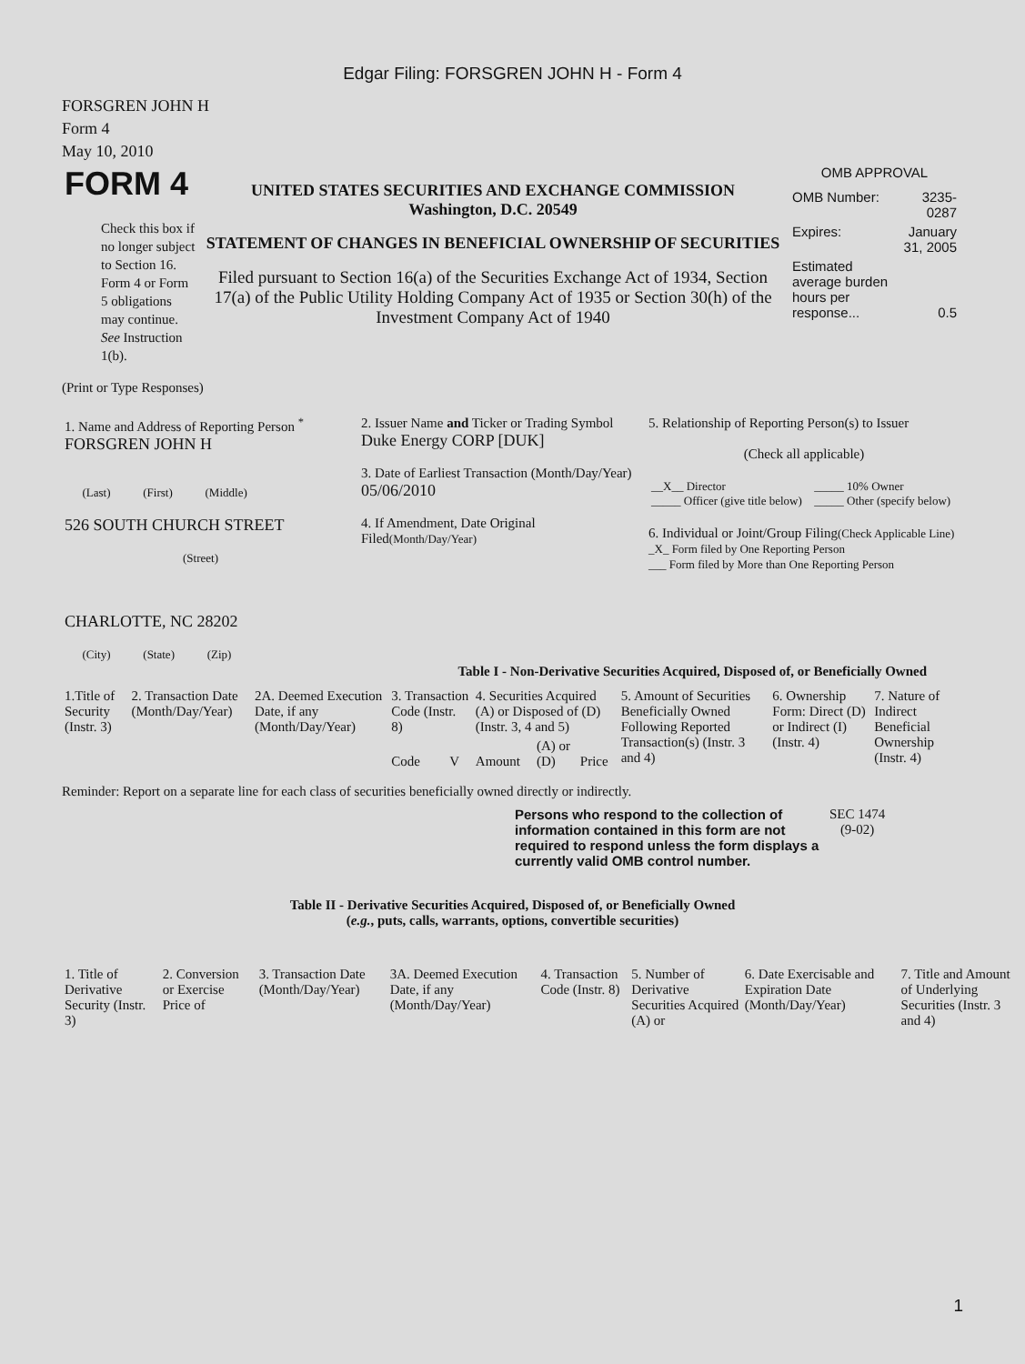Edgar Filing: FORSGREN JOHN H - Form 4
FORSGREN JOHN H
Form 4
May 10, 2010
| FORM 4 Check this box if no longer subject to Section 16. Form 4 or Form 5 obligations may continue. See Instruction 1(b). | UNITED STATES SECURITIES AND EXCHANGE COMMISSION Washington, D.C. 20549 STATEMENT OF CHANGES IN BENEFICIAL OWNERSHIP OF SECURITIES Filed pursuant to Section 16(a) of the Securities Exchange Act of 1934, Section 17(a) of the Public Utility Holding Company Act of 1935 or Section 30(h) of the Investment Company Act of 1940 | OMB APPROVAL / OMB Number: / 3235-0287 / / Expires: / January 31, 2005 / / Estimated average burden hours per response... / 0.5 / |
(Print or Type Responses)
| 1. Name and Address of Reporting Person <sup>*</sup> FORSGREN JOHN H (Last) (First) (Middle) 526 SOUTH CHURCH STREET (Street) CHARLOTTE, NC 28202 (City) (State) (Zip) | 2. Issuer Name and Ticker or Trading Symbol Duke Energy CORP [DUK] 3. Date of Earliest Transaction (Month/Day/Year) 05/06/2010 4. If Amendment, Date Original Filed (Month/Day/Year) | 5. Relationship of Reporting Person(s) to Issuer (Check all applicable) / __X__ Director _____ Officer (give title below) / _____ 10% Owner _____ Other (specify below) / 6. Individual or Joint/Group Filing (Check Applicable Line) _X_ Form filed by One Reporting Person ___ Form filed by More than One Reporting Person |
Table I - Non-Derivative Securities Acquired, Disposed of, or Beneficially Owned
| 1.Title of Security (Instr. 3) | 2. Transaction Date (Month/Day/Year) | 2A. Deemed Execution Date, if any (Month/Day/Year) | 3. Transaction Code (Instr. 8) | | 4. Securities Acquired (A) or Disposed of (D) (Instr. 3, 4 and 5) | | | 5. Amount of Securities Beneficially Owned Following Reported Transaction(s) (Instr. 3 and 4) | 6. Ownership Form: Direct (D) or Indirect (I) (Instr. 4) | 7. Nature of Indirect Beneficial Ownership (Instr. 4) |
| --- | --- | --- | --- | --- | --- | --- | --- | --- | --- | --- |
| | | | Code | V | Amount | (A) or (D) | Price | | | |
Reminder: Report on a separate line for each class of securities beneficially owned directly or indirectly.
| Persons who respond to the collection of information contained in this form are not required to respond unless the form displays a currently valid OMB control number. | SEC 1474 (9-02) |
Table II - Derivative Securities Acquired, Disposed of, or Beneficially Owned
(e.g., puts, calls, warrants, options, convertible securities)
| 1. Title of Derivative Security (Instr. 3) | 2. Conversion or Exercise Price of | 3. Transaction Date (Month/Day/Year) | 3A. Deemed Execution Date, if any (Month/Day/Year) | 4. Transaction Code (Instr. 8) | 5. Number of Derivative Securities Acquired (A) or | 6. Date Exercisable and Expiration Date (Month/Day/Year) | 7. Title and Amount of Underlying Securities (Instr. 3 and 4) |
| --- | --- | --- | --- | --- | --- | --- | --- |
1